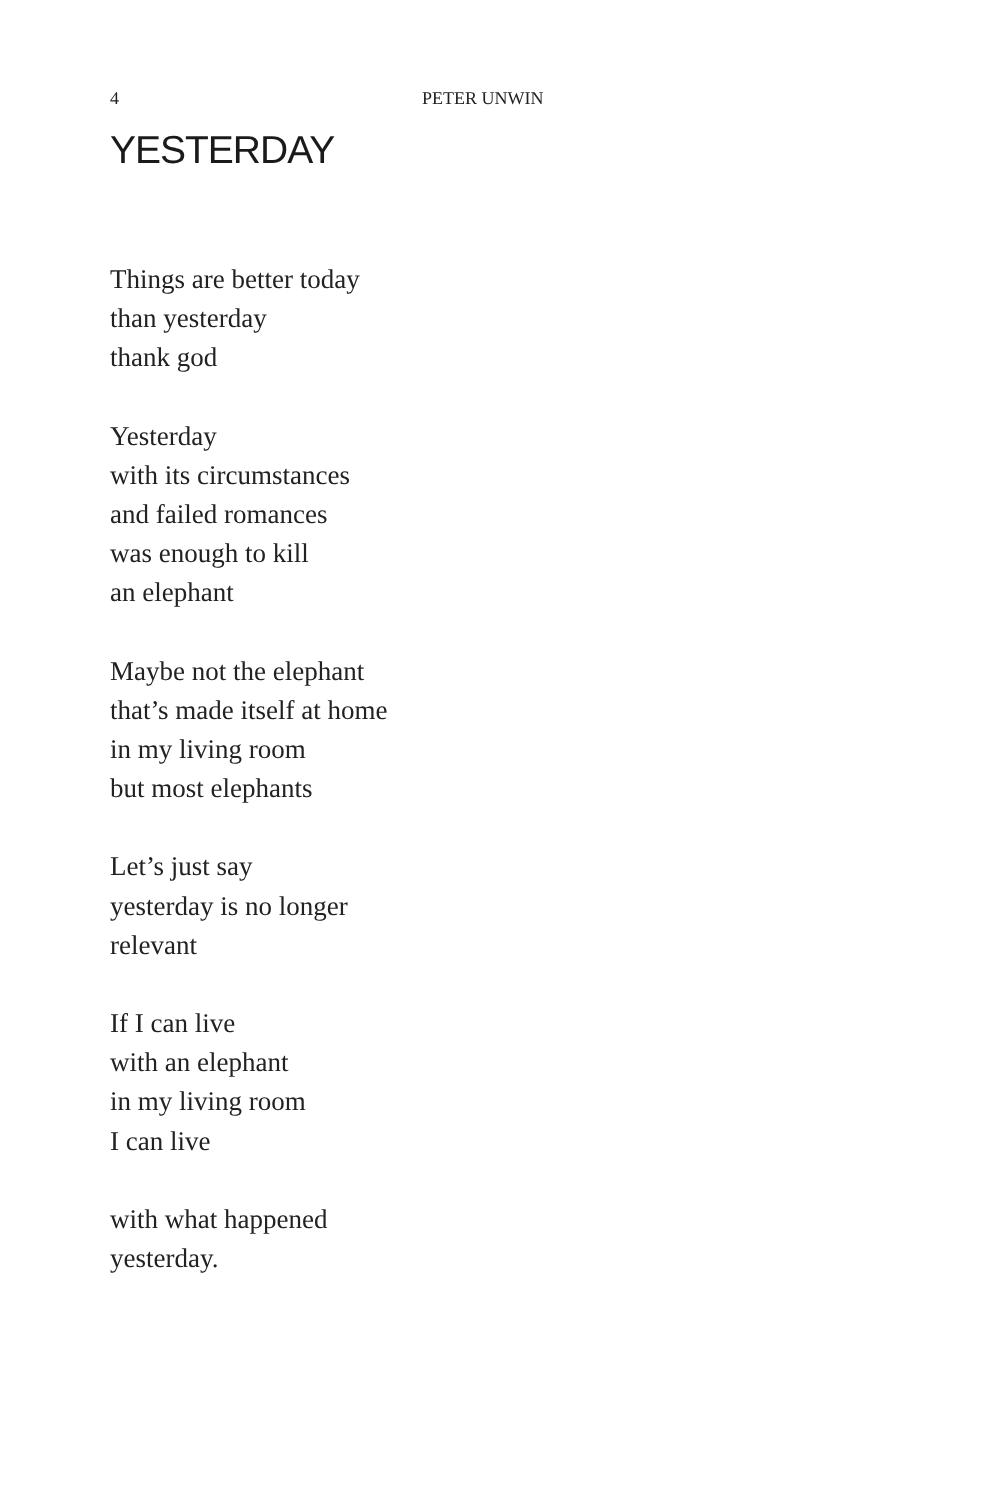4 PETER UNWIN
YESTERDAY
Things are better today
than yesterday
thank god
Yesterday
with its circumstances
and failed romances
was enough to kill
an elephant
Maybe not the elephant
that’s made itself at home
in my living room
but most elephants
Let’s just say
yesterday is no longer
relevant
If I can live
with an elephant
in my living room
I can live
with what happened
yesterday.